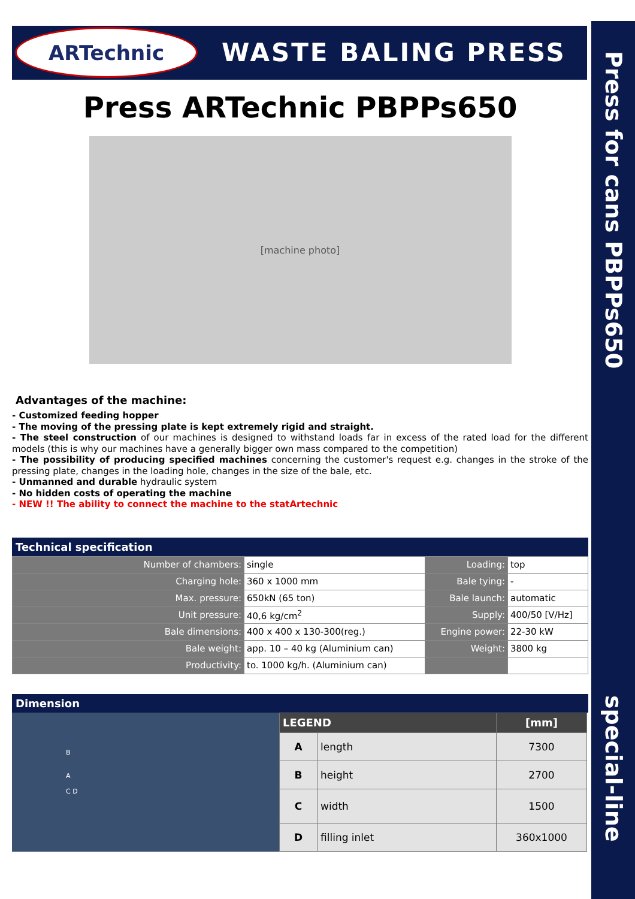Press for cans PBPPs650
special-line
WASTE BALING PRESS
Press ARTechnic PBPPs650
[machine photo]
Advantages of the machine:
- Customized feeding hopper
- The moving of the pressing plate is kept extremely rigid and straight.
- The steel construction of our machines is designed to withstand loads far in excess of the rated load for the different models (this is why our machines have a generally bigger own mass compared to the competition)
- The possibility of producing specified machines concerning the customer's request e.g. changes in the stroke of the pressing plate, changes in the loading hole, changes in the size of the bale, etc.
- Unmanned and durable hydraulic system
- No hidden costs of operating the machine
- NEW !! The ability to connect the machine to the statArtechnic
Technical specification
| Number of chambers: | single | Loading: | top |
| Charging hole: | 360 x 1000 mm | Bale tying: | - |
| Max. pressure: | 650kN (65 ton) | Bale launch: | automatic |
| Unit pressure: | 40,6 kg/cm<sup>2</sup> | Supply: | 400/50 [V/Hz] |
| Bale dimensions: | 400 x 400 x 130-300(reg.) | Engine power: | 22-30 kW |
| Bale weight: | app. 10 – 40 kg (Aluminium can) | Weight: | 3800 kg |
| Productivity: | to. 1000 kg/h. (Aluminium can) | | |
Dimension
B
A
C D
| LEGEND | | [mm] |
| --- | --- | --- |
| A | length | 7300 |
| B | height | 2700 |
| C | width | 1500 |
| D | filling inlet | 360x1000 |
ARTechnic